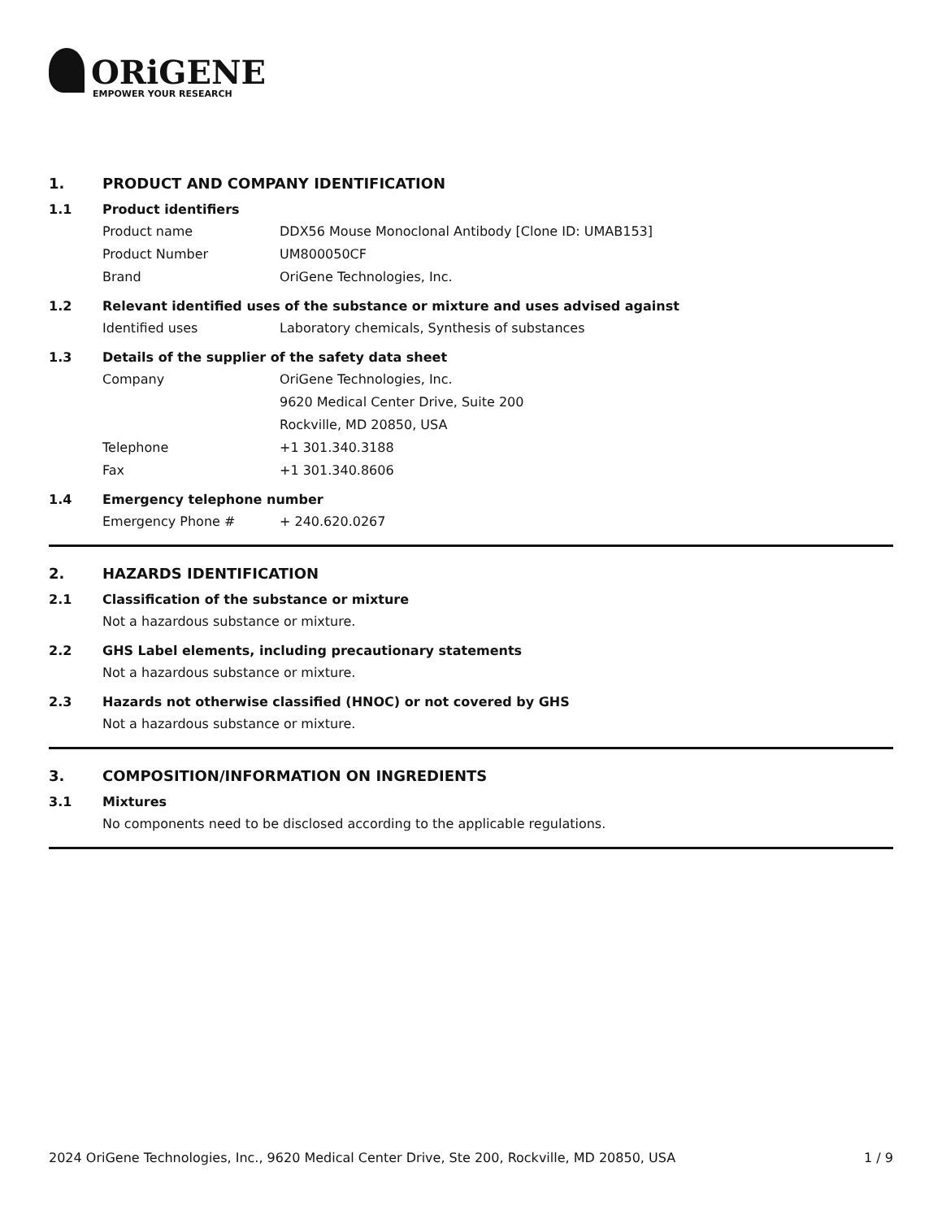ORiGENE
EMPOWER YOUR RESEARCH
1. PRODUCT AND COMPANY IDENTIFICATION
1.1 Product identifiers
Product name DDX56 Mouse Monoclonal Antibody [Clone ID: UMAB153]
Product Number UM800050CF
Brand OriGene Technologies, Inc.
1.2 Relevant identified uses of the substance or mixture and uses advised against
Identified uses Laboratory chemicals, Synthesis of substances
1.3 Details of the supplier of the safety data sheet
Company OriGene Technologies, Inc.
9620 Medical Center Drive, Suite 200
Rockville, MD 20850, USA
Telephone +1 301.340.3188
Fax +1 301.340.8606
1.4 Emergency telephone number
Emergency Phone # + 240.620.0267
2. HAZARDS IDENTIFICATION
2.1 Classification of the substance or mixture
Not a hazardous substance or mixture.
2.2 GHS Label elements, including precautionary statements
Not a hazardous substance or mixture.
2.3 Hazards not otherwise classified (HNOC) or not covered by GHS
Not a hazardous substance or mixture.
3. COMPOSITION/INFORMATION ON INGREDIENTS
3.1 Mixtures
No components need to be disclosed according to the applicable regulations.
2024 OriGene Technologies, Inc., 9620 Medical Center Drive, Ste 200, Rockville, MD 20850, USA 1 / 9